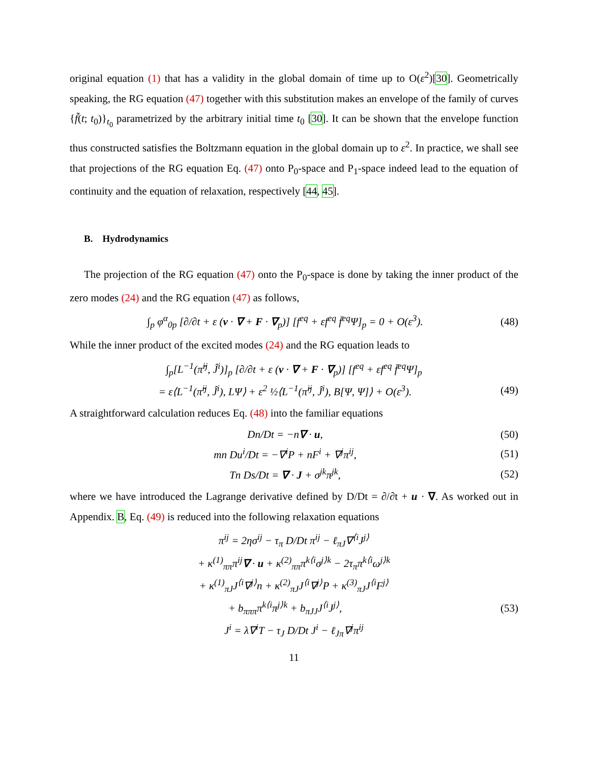original equation (1) that has a validity in the global domain of time up to O(ε<sup>2</sup>)[30]. Geometrically speaking, the RG equation (47) together with this substitution makes an envelope of the family of curves {f̃(t; t<sub>0</sub>)}<sub>t<sub>0</sub></sub> parametrized by the arbitrary initial time t<sub>0</sub> [30]. It can be shown that the envelope function thus constructed satisfies the Boltzmann equation in the global domain up to ε<sup>2</sup>. In practice, we shall see that projections of the RG equation Eq. (47) onto P<sub>0</sub>-space and P<sub>1</sub>-space indeed lead to the equation of continuity and the equation of relaxation, respectively [44, 45].
B. Hydrodynamics
The projection of the RG equation (47) onto the P<sub>0</sub>-space is done by taking the inner product of the zero modes (24) and the RG equation (47) as follows,
∫<sub>p</sub> φ<sup>α</sup><sub>0p</sub> [∂/∂t + ε (v · ∇ + F · ∇<sub>p</sub>)] [f<sup>eq</sup> + εf<sup>eq</sup> f̄<sup>eq</sup>Ψ]<sub>p</sub> = 0 + O(ε<sup>3</sup>). (48)
While the inner product of the excited modes (24) and the RG equation leads to
∫<sub>p</sub>[L<sup>−1</sup>(π̂<sup>ij</sup>, Ĵ<sup>i</sup>)]<sub>p</sub> [∂/∂t + ε (v · ∇ + F · ∇<sub>p</sub>)] [f<sup>eq</sup> + εf<sup>eq</sup> f̄<sup>eq</sup>Ψ]<sub>p</sub>
= ε⟨L<sup>−1</sup>(π̂<sup>ij</sup>, Ĵ<sup>i</sup>), LΨ⟩ + ε<sup>2</sup> ½⟨L<sup>−1</sup>(π̂<sup>ij</sup>, Ĵ<sup>i</sup>), B[Ψ, Ψ]⟩ + O(ε<sup>3</sup>). (49)
A straightforward calculation reduces Eq. (48) into the familiar equations
Dn/Dt = −n∇ · u, (50)
mn Du<sup>i</sup>/Dt = −∇<sup>i</sup>P + nF<sup>i</sup> + ∇<sup>j</sup>π<sup>ij</sup>, (51)
Tn Ds/Dt = ∇ · J + σ<sup>jk</sup>π<sup>jk</sup>, (52)
where we have introduced the Lagrange derivative defined by D/Dt = ∂/∂t + u · ∇. As worked out in Appendix. B, Eq. (49) is reduced into the following relaxation equations
π<sup>ij</sup> = 2ησ<sup>ij</sup> − τ<sub>π</sub> D/Dt π<sup>ij</sup> − ℓ<sub>πJ</sub>∇<sup>⟨i</sup>J<sup>j⟩</sup>
+ κ<sup>(1)</sup><sub>ππ</sub>π<sup>ij</sup>∇ · u + κ<sup>(2)</sup><sub>ππ</sub>π<sup>k⟨i</sup>σ<sup>j⟩k</sup> − 2τ<sub>π</sub>π<sup>k⟨i</sup>ω<sup>j⟩k</sup>
+ κ<sup>(1)</sup><sub>πJ</sub>J<sup>⟨i</sup>∇<sup>j⟩</sup>n + κ<sup>(2)</sup><sub>πJ</sub>J<sup>⟨i</sup>∇<sup>j⟩</sup>P + κ<sup>(3)</sup><sub>πJ</sub>J<sup>⟨i</sup>F<sup>j⟩</sup>
+ b<sub>πππ</sub>π<sup>k⟨i</sup>π<sup>j⟩k</sup> + b<sub>πJJ</sub>J<sup>⟨i</sup>J<sup>j⟩</sup>, (53)
J<sup>i</sup> = λ∇<sup>i</sup>T − τ<sub>J</sub> D/Dt J<sup>i</sup> − ℓ<sub>Jπ</sub>∇<sup>j</sup>π<sup>ij</sup>
11